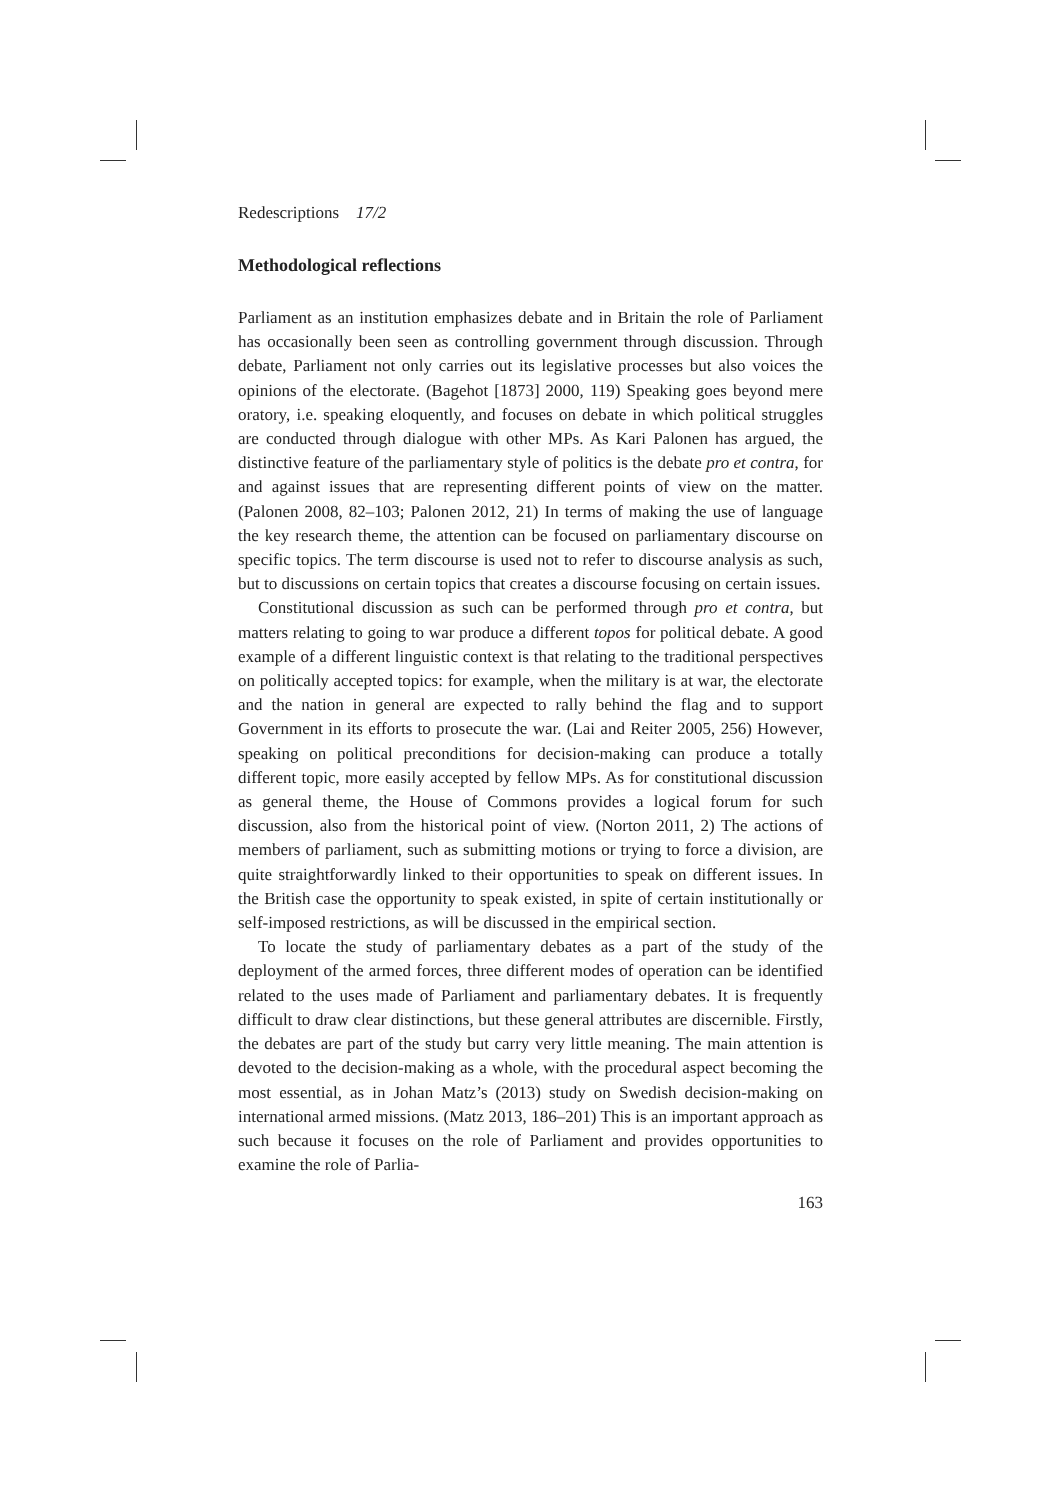Redescriptions 17/2
Methodological reflections
Parliament as an institution emphasizes debate and in Britain the role of Parliament has occasionally been seen as controlling government through discussion. Through debate, Parliament not only carries out its legislative processes but also voices the opinions of the electorate. (Bagehot [1873] 2000, 119) Speaking goes beyond mere oratory, i.e. speaking eloquently, and focuses on debate in which political struggles are conducted through dialogue with other MPs. As Kari Palonen has argued, the distinctive feature of the parliamentary style of politics is the debate pro et contra, for and against issues that are representing different points of view on the matter. (Palonen 2008, 82–103; Palonen 2012, 21) In terms of making the use of language the key research theme, the attention can be focused on parliamentary discourse on specific topics. The term discourse is used not to refer to discourse analysis as such, but to discussions on certain topics that creates a discourse focusing on certain issues.
Constitutional discussion as such can be performed through pro et contra, but matters relating to going to war produce a different topos for political debate. A good example of a different linguistic context is that relating to the traditional perspectives on politically accepted topics: for example, when the military is at war, the electorate and the nation in general are expected to rally behind the flag and to support Government in its efforts to prosecute the war. (Lai and Reiter 2005, 256) However, speaking on political preconditions for decision-making can produce a totally different topic, more easily accepted by fellow MPs. As for constitutional discussion as general theme, the House of Commons provides a logical forum for such discussion, also from the historical point of view. (Norton 2011, 2) The actions of members of parliament, such as submitting motions or trying to force a division, are quite straightforwardly linked to their opportunities to speak on different issues. In the British case the opportunity to speak existed, in spite of certain institutionally or self-imposed restrictions, as will be discussed in the empirical section.
To locate the study of parliamentary debates as a part of the study of the deployment of the armed forces, three different modes of operation can be identified related to the uses made of Parliament and parliamentary debates. It is frequently difficult to draw clear distinctions, but these general attributes are discernible. Firstly, the debates are part of the study but carry very little meaning. The main attention is devoted to the decision-making as a whole, with the procedural aspect becoming the most essential, as in Johan Matz’s (2013) study on Swedish decision-making on international armed missions. (Matz 2013, 186–201) This is an important approach as such because it focuses on the role of Parliament and provides opportunities to examine the role of Parlia-
163